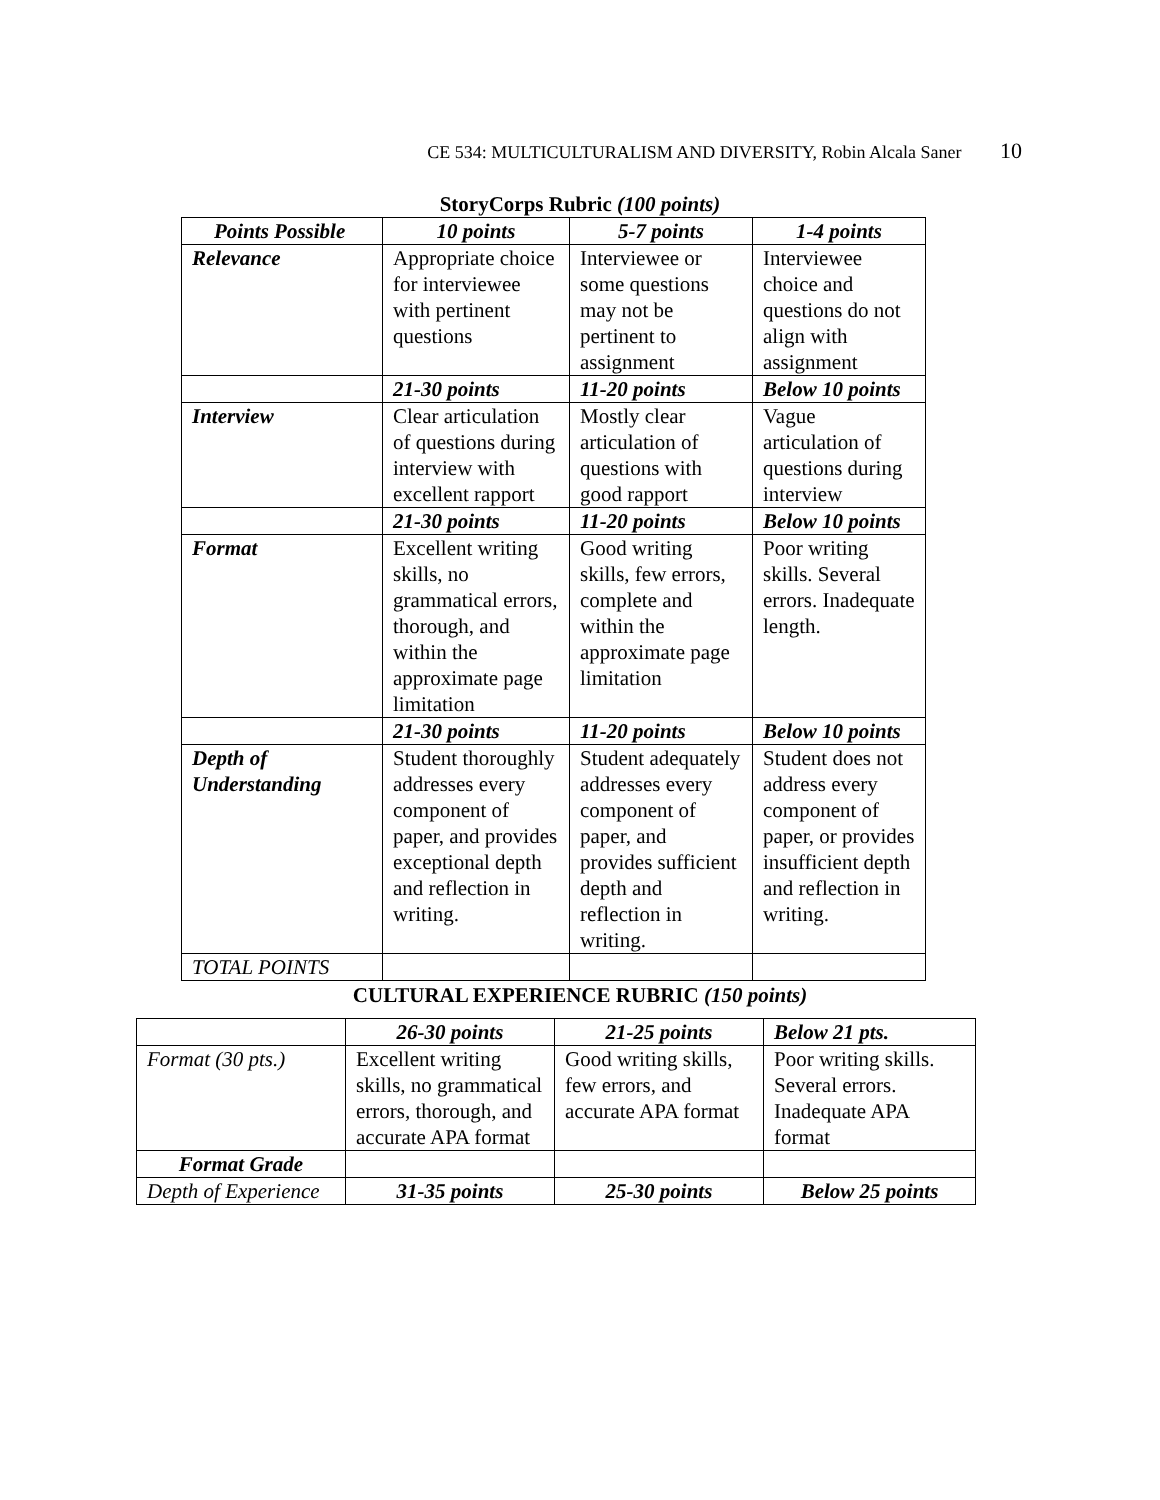CE 534: MULTICULTURALISM AND DIVERSITY, Robin Alcala Saner 10
StoryCorps Rubric (100 points)
| Points Possible | 10 points | 5-7 points | 1-4 points |
| --- | --- | --- | --- |
| Relevance | Appropriate choice for interviewee with pertinent questions | Interviewee or some questions may not be pertinent to assignment | Interviewee choice and questions do not align with assignment |
| | 21-30 points | 11-20 points | Below 10 points |
| Interview | Clear articulation of questions during interview with excellent rapport | Mostly clear articulation of questions with good rapport | Vague articulation of questions during interview |
| | 21-30 points | 11-20 points | Below 10 points |
| Format | Excellent writing skills, no grammatical errors, thorough, and within the approximate page limitation | Good writing skills, few errors, complete and within the approximate page limitation | Poor writing skills. Several errors. Inadequate length. |
| | 21-30 points | 11-20 points | Below 10 points |
| Depth of Understanding | Student thoroughly addresses every component of paper, and provides exceptional depth and reflection in writing. | Student adequately addresses every component of paper, and provides sufficient depth and reflection in writing. | Student does not address every component of paper, or provides insufficient depth and reflection in writing. |
| TOTAL POINTS | | | |
CULTURAL EXPERIENCE RUBRIC (150 points)
| | 26-30 points | 21-25 points | Below 21 pts. |
| --- | --- | --- | --- |
| Format (30 pts.) | Excellent writing skills, no grammatical errors, thorough, and accurate APA format | Good writing skills, few errors, and accurate APA format | Poor writing skills. Several errors. Inadequate APA format |
| Format Grade | | | |
| Depth of Experience | 31-35 points | 25-30 points | Below 25 points |